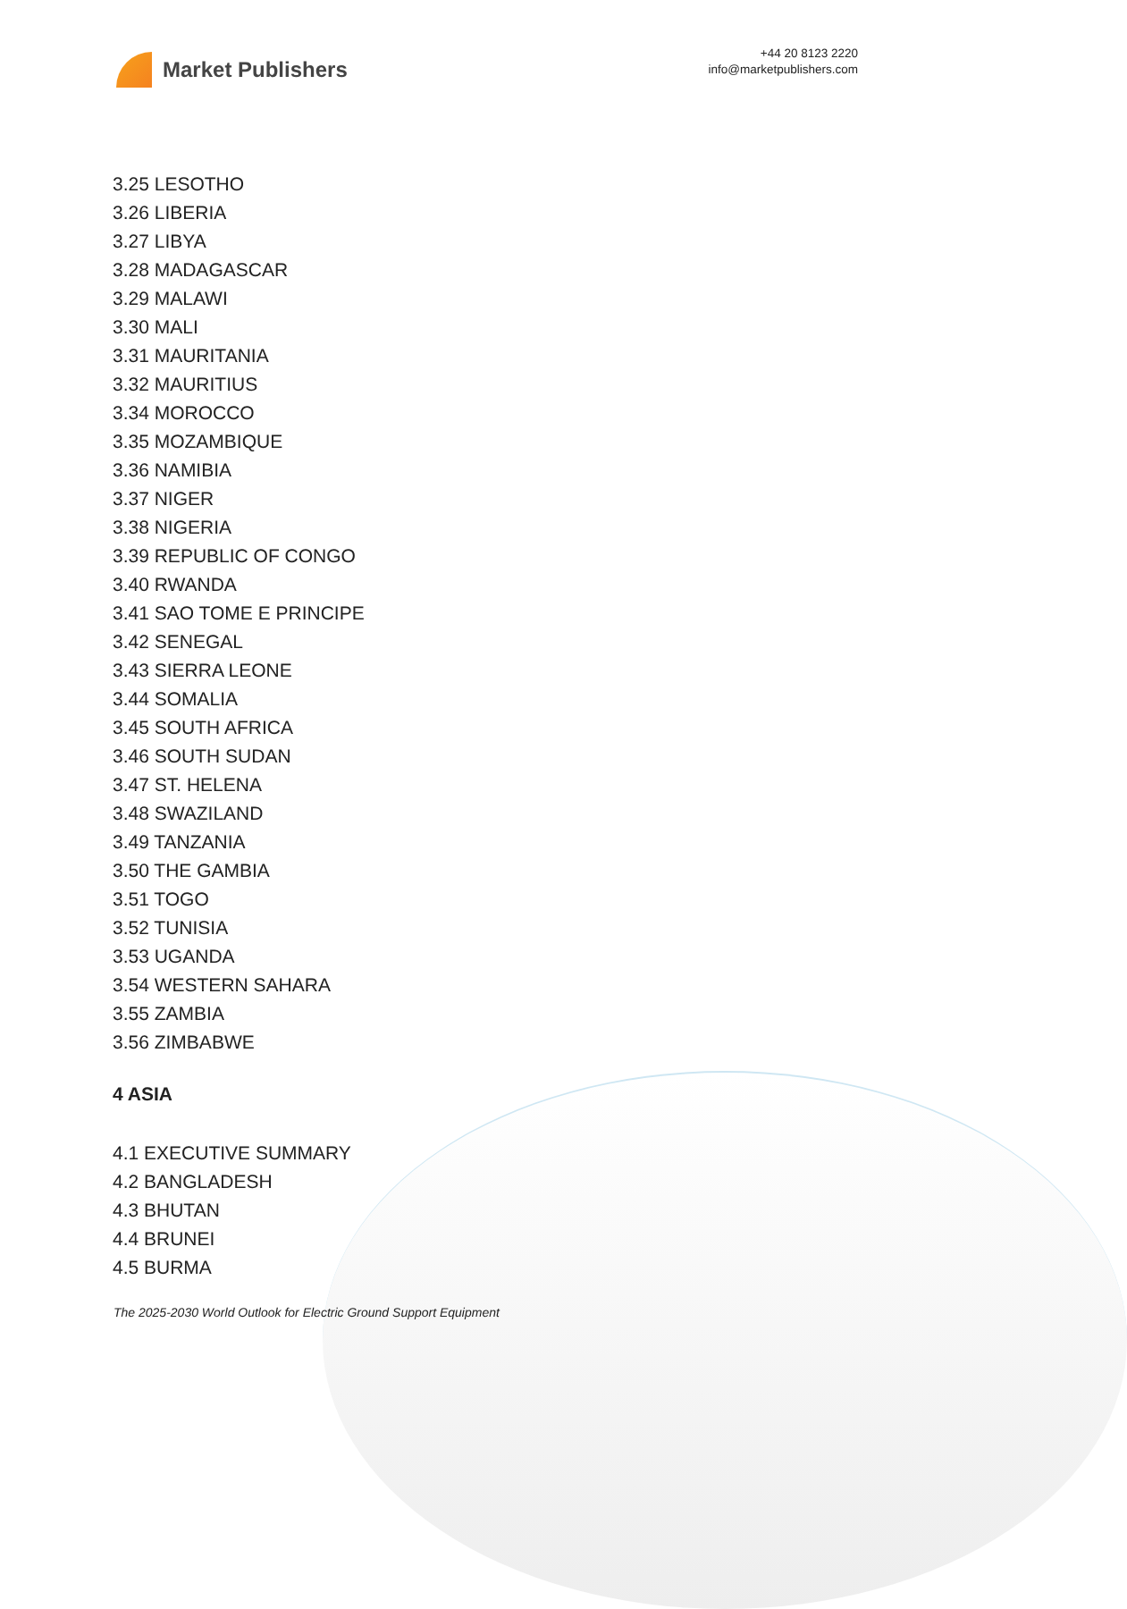Market Publishers
+44 20 8123 2220
info@marketpublishers.com
3.25 LESOTHO
3.26 LIBERIA
3.27 LIBYA
3.28 MADAGASCAR
3.29 MALAWI
3.30 MALI
3.31 MAURITANIA
3.32 MAURITIUS
3.34 MOROCCO
3.35 MOZAMBIQUE
3.36 NAMIBIA
3.37 NIGER
3.38 NIGERIA
3.39 REPUBLIC OF CONGO
3.40 RWANDA
3.41 SAO TOME E PRINCIPE
3.42 SENEGAL
3.43 SIERRA LEONE
3.44 SOMALIA
3.45 SOUTH AFRICA
3.46 SOUTH SUDAN
3.47 ST. HELENA
3.48 SWAZILAND
3.49 TANZANIA
3.50 THE GAMBIA
3.51 TOGO
3.52 TUNISIA
3.53 UGANDA
3.54 WESTERN SAHARA
3.55 ZAMBIA
3.56 ZIMBABWE
4 ASIA
4.1 EXECUTIVE SUMMARY
4.2 BANGLADESH
4.3 BHUTAN
4.4 BRUNEI
4.5 BURMA
The 2025-2030 World Outlook for Electric Ground Support Equipment